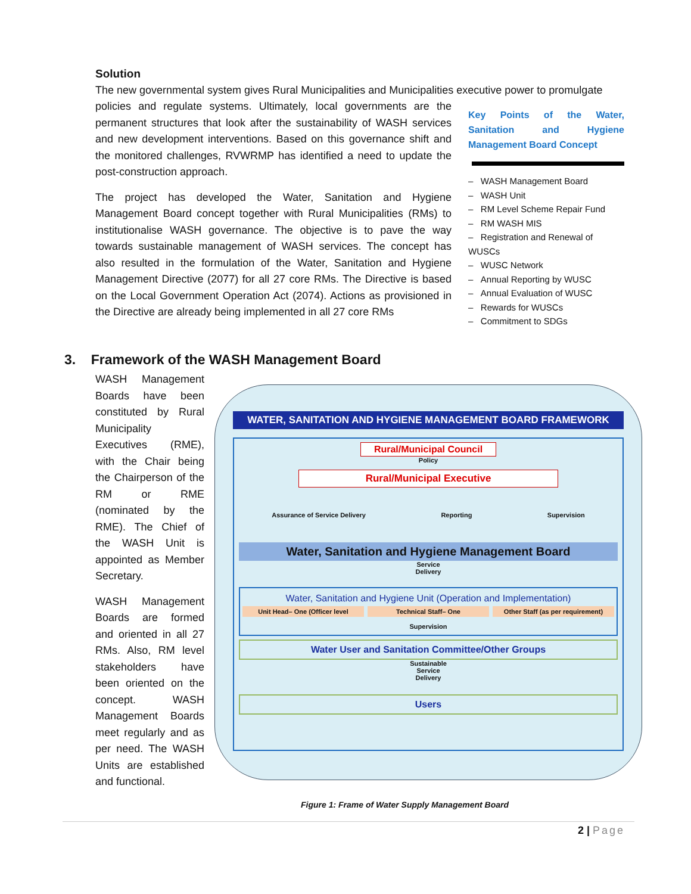Solution
The new governmental system gives Rural Municipalities and Municipalities executive power to promulgate
policies and regulate systems. Ultimately, local governments are the permanent structures that look after the sustainability of WASH services and new development interventions. Based on this governance shift and the monitored challenges, RVWRMP has identified a need to update the post-construction approach.
The project has developed the Water, Sanitation and Hygiene Management Board concept together with Rural Municipalities (RMs) to institutionalise WASH governance. The objective is to pave the way towards sustainable management of WASH services. The concept has also resulted in the formulation of the Water, Sanitation and Hygiene Management Directive (2077) for all 27 core RMs. The Directive is based on the Local Government Operation Act (2074). Actions as provisioned in the Directive are already being implemented in all 27 core RMs
Key Points of the Water, Sanitation and Hygiene Management Board Concept
– WASH Management Board
– WASH Unit
– RM Level Scheme Repair Fund
– RM WASH MIS
– Registration and Renewal of WUSCs
– WUSC Network
– Annual Reporting by WUSC
– Annual Evaluation of WUSC
– Rewards for WUSCs
– Commitment to SDGs
3. Framework of the WASH Management Board
WASH Management Boards have been constituted by Rural Municipality Executives (RME), with the Chair being the Chairperson of the RM or RME (nominated by the RME). The Chief of the WASH Unit is appointed as Member Secretary.
WASH Management Boards are formed and oriented in all 27 RMs. Also, RM level stakeholders have been oriented on the concept. WASH Management Boards meet regularly and as per need. The WASH Units are established and functional.
WATER, SANITATION AND HYGIENE MANAGEMENT BOARD FRAMEWORK
Rural/Municipal Council
Policy
Rural/Municipal Executive
Assurance of Service Delivery Reporting Supervision
Water, Sanitation and Hygiene Management Board
Service
Delivery
Water, Sanitation and Hygiene Unit (Operation and Implementation)
Unit Head– One (Officer level Technical Staff– One Other Staff (as per requirement)
Supervision
Water User and Sanitation Committee/Other Groups
Sustainable
Service
Delivery
Users
Figure 1: Frame of Water Supply Management Board
2 | Page